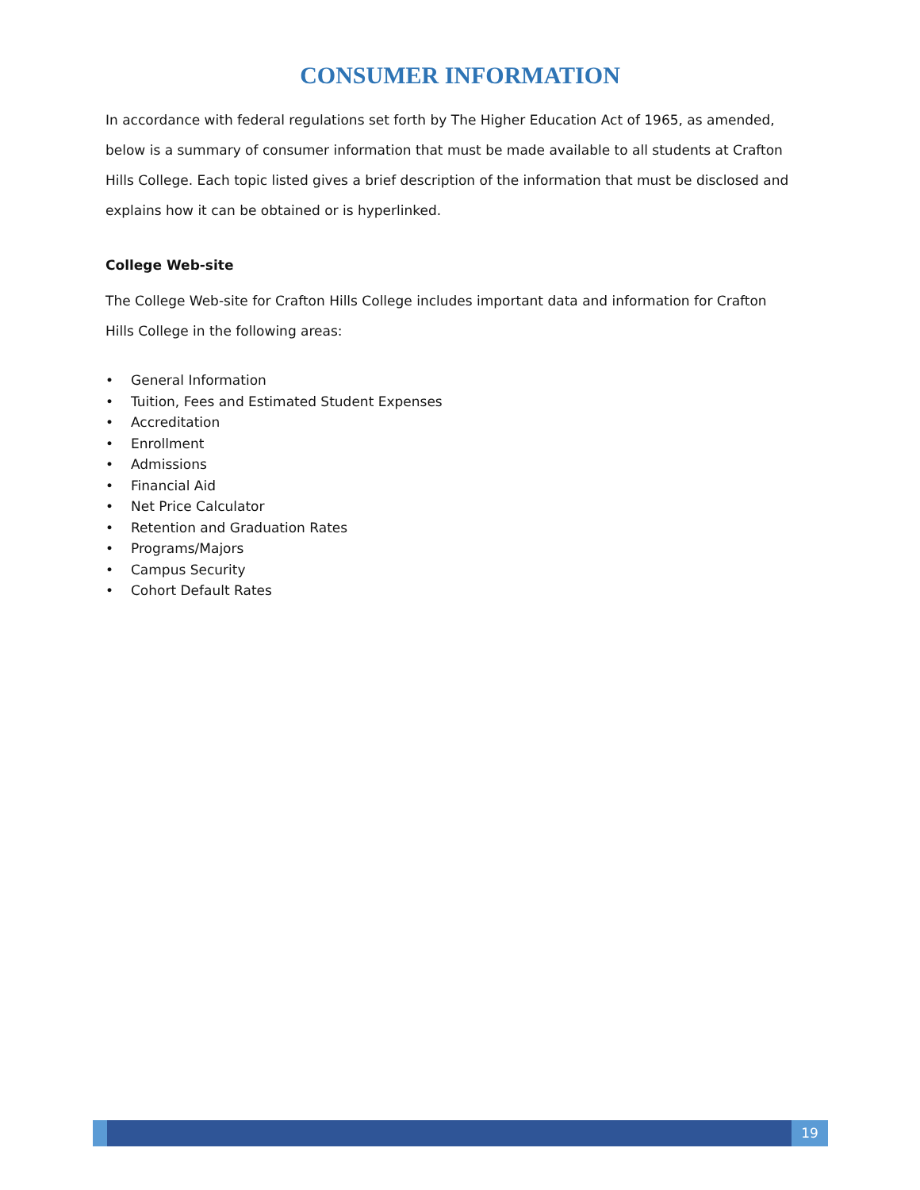CONSUMER INFORMATION
In accordance with federal regulations set forth by The Higher Education Act of 1965, as amended, below is a summary of consumer information that must be made available to all students at Crafton Hills College. Each topic listed gives a brief description of the information that must be disclosed and explains how it can be obtained or is hyperlinked.
College Web-site
The College Web-site for Crafton Hills College includes important data and information for Crafton Hills College in the following areas:
• General Information
• Tuition, Fees and Estimated Student Expenses
• Accreditation
• Enrollment
• Admissions
• Financial Aid
• Net Price Calculator
• Retention and Graduation Rates
• Programs/Majors
• Campus Security
• Cohort Default Rates
19